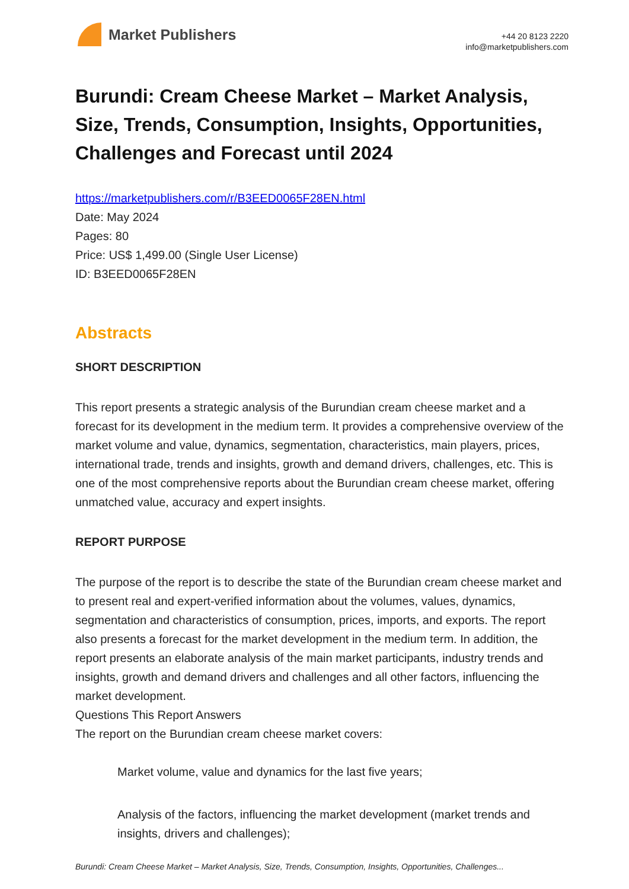Market Publishers
+44 20 8123 2220
info@marketpublishers.com
Burundi: Cream Cheese Market – Market Analysis, Size, Trends, Consumption, Insights, Opportunities, Challenges and Forecast until 2024
https://marketpublishers.com/r/B3EED0065F28EN.html
Date: May 2024
Pages: 80
Price: US$ 1,499.00 (Single User License)
ID: B3EED0065F28EN
Abstracts
SHORT DESCRIPTION
This report presents a strategic analysis of the Burundian cream cheese market and a forecast for its development in the medium term. It provides a comprehensive overview of the market volume and value, dynamics, segmentation, characteristics, main players, prices, international trade, trends and insights, growth and demand drivers, challenges, etc. This is one of the most comprehensive reports about the Burundian cream cheese market, offering unmatched value, accuracy and expert insights.
REPORT PURPOSE
The purpose of the report is to describe the state of the Burundian cream cheese market and to present real and expert-verified information about the volumes, values, dynamics, segmentation and characteristics of consumption, prices, imports, and exports. The report also presents a forecast for the market development in the medium term. In addition, the report presents an elaborate analysis of the main market participants, industry trends and insights, growth and demand drivers and challenges and all other factors, influencing the market development.
Questions This Report Answers
The report on the Burundian cream cheese market covers:
Market volume, value and dynamics for the last five years;
Analysis of the factors, influencing the market development (market trends and insights, drivers and challenges);
Burundi: Cream Cheese Market – Market Analysis, Size, Trends, Consumption, Insights, Opportunities, Challenges...